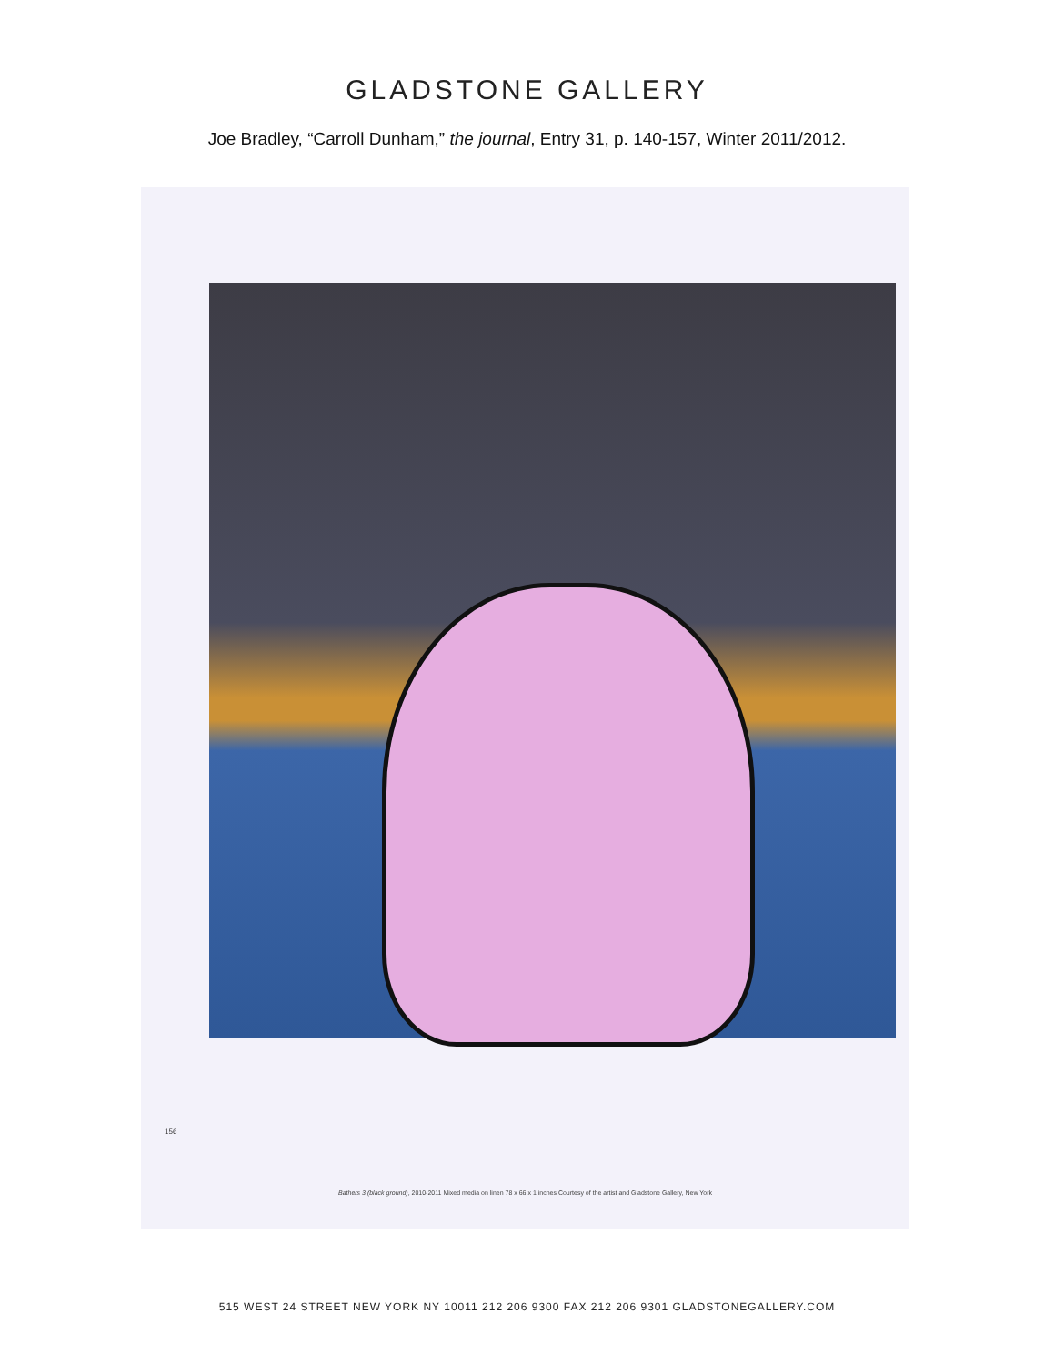GLADSTONE GALLERY
Joe Bradley, “Carroll Dunham,” the journal, Entry 31, p. 140-157, Winter 2011/2012.
156
Bathers 3 (black ground), 2010-2011 Mixed media on linen 78 x 66 x 1 inches Courtesy of the artist and Gladstone Gallery, New York
515 WEST 24 STREET NEW YORK NY 10011 212 206 9300 FAX 212 206 9301 GLADSTONEGALLERY.COM